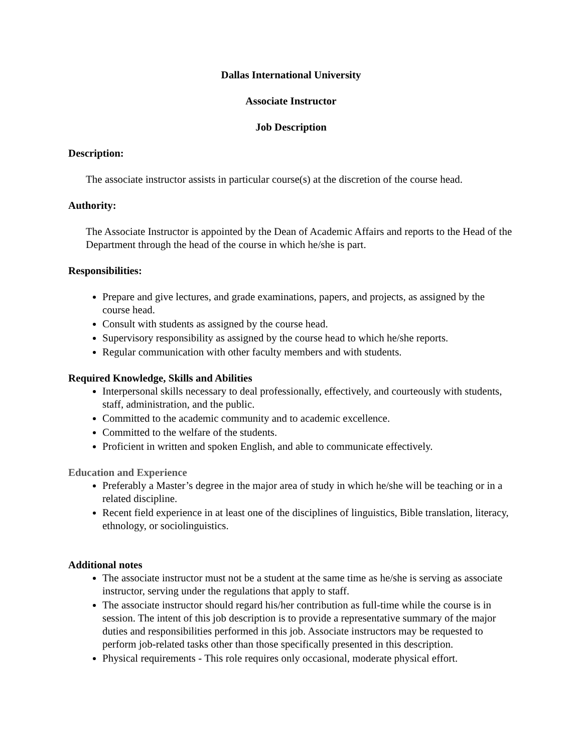Dallas International University
Associate Instructor
Job Description
Description:
The associate instructor assists in particular course(s) at the discretion of the course head.
Authority:
The Associate Instructor is appointed by the Dean of Academic Affairs and reports to the Head of the Department through the head of the course in which he/she is part.
Responsibilities:
Prepare and give lectures, and grade examinations, papers, and projects, as assigned by the course head.
Consult with students as assigned by the course head.
Supervisory responsibility as assigned by the course head to which he/she reports.
Regular communication with other faculty members and with students.
Required Knowledge, Skills and Abilities
Interpersonal skills necessary to deal professionally, effectively, and courteously with students, staff, administration, and the public.
Committed to the academic community and to academic excellence.
Committed to the welfare of the students.
Proficient in written and spoken English, and able to communicate effectively.
Education and Experience
Preferably a Master’s degree in the major area of study in which he/she will be teaching or in a related discipline.
Recent field experience in at least one of the disciplines of linguistics, Bible translation, literacy, ethnology, or sociolinguistics.
Additional notes
The associate instructor must not be a student at the same time as he/she is serving as associate instructor, serving under the regulations that apply to staff.
The associate instructor should regard his/her contribution as full-time while the course is in session. The intent of this job description is to provide a representative summary of the major duties and responsibilities performed in this job. Associate instructors may be requested to perform job-related tasks other than those specifically presented in this description.
Physical requirements - This role requires only occasional, moderate physical effort.